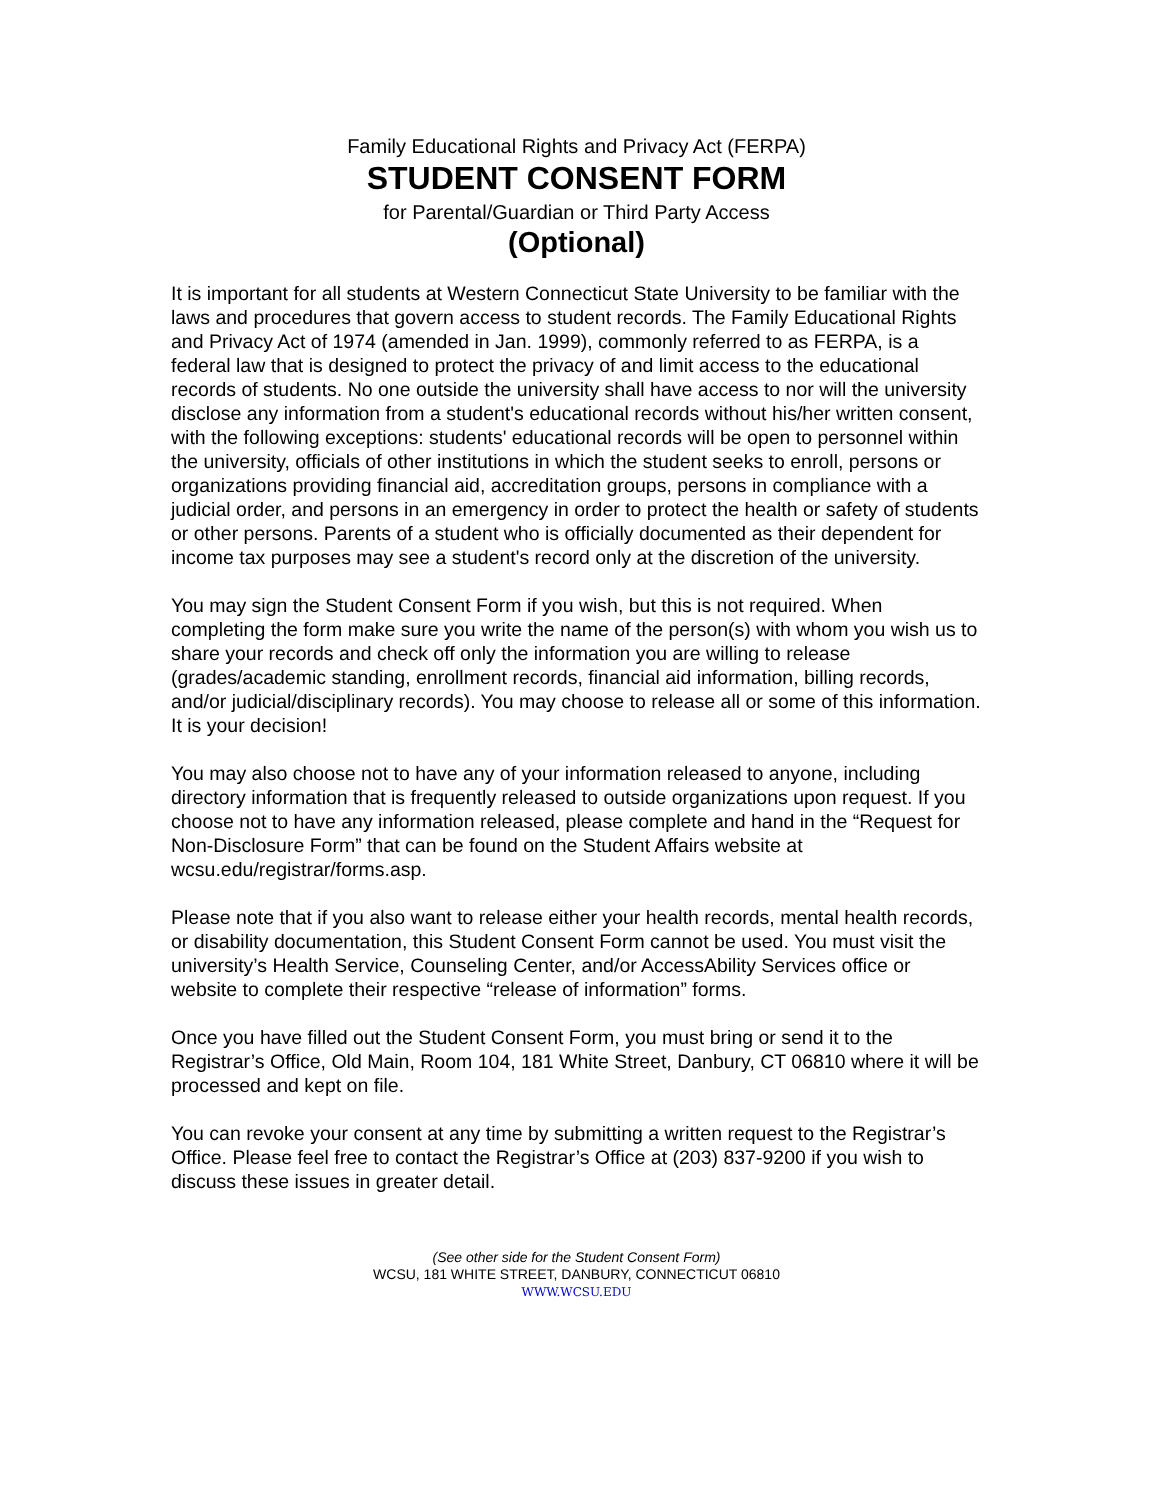Family Educational Rights and Privacy Act (FERPA)
STUDENT CONSENT FORM
for Parental/Guardian or Third Party Access
(Optional)
It is important for all students at Western Connecticut State University to be familiar with the laws and procedures that govern access to student records. The Family Educational Rights and Privacy Act of 1974 (amended in Jan. 1999), commonly referred to as FERPA, is a federal law that is designed to protect the privacy of and limit access to the educational records of students. No one outside the university shall have access to nor will the university disclose any information from a student's educational records without his/her written consent, with the following exceptions: students' educational records will be open to personnel within the university, officials of other institutions in which the student seeks to enroll, persons or organizations providing financial aid, accreditation groups, persons in compliance with a judicial order, and persons in an emergency in order to protect the health or safety of students or other persons. Parents of a student who is officially documented as their dependent for income tax purposes may see a student's record only at the discretion of the university.
You may sign the Student Consent Form if you wish, but this is not required. When completing the form make sure you write the name of the person(s) with whom you wish us to share your records and check off only the information you are willing to release (grades/academic standing, enrollment records, financial aid information, billing records, and/or judicial/disciplinary records). You may choose to release all or some of this information. It is your decision!
You may also choose not to have any of your information released to anyone, including directory information that is frequently released to outside organizations upon request. If you choose not to have any information released, please complete and hand in the “Request for Non-Disclosure Form” that can be found on the Student Affairs website at wcsu.edu/registrar/forms.asp.
Please note that if you also want to release either your health records, mental health records, or disability documentation, this Student Consent Form cannot be used. You must visit the university’s Health Service, Counseling Center, and/or AccessAbility Services office or website to complete their respective “release of information” forms.
Once you have filled out the Student Consent Form, you must bring or send it to the Registrar’s Office, Old Main, Room 104, 181 White Street, Danbury, CT 06810 where it will be processed and kept on file.
You can revoke your consent at any time by submitting a written request to the Registrar’s Office. Please feel free to contact the Registrar’s Office at (203) 837-9200 if you wish to discuss these issues in greater detail.
(See other side for the Student Consent Form)
WCSU, 181 WHITE STREET, DANBURY, CONNECTICUT 06810
WWW.WCSU.EDU